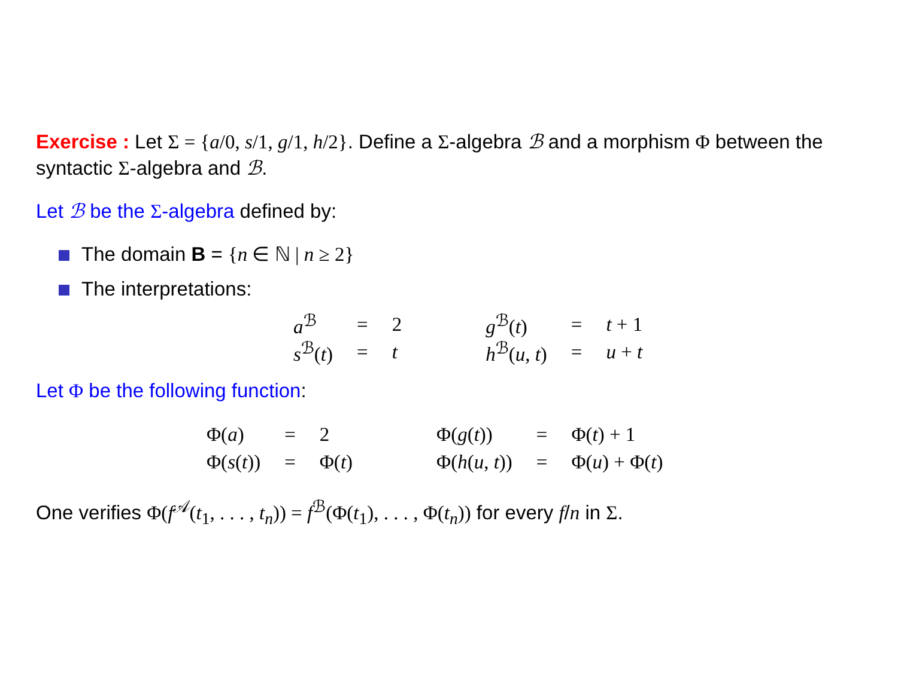Exercise : Let Σ = {a/0, s/1, g/1, h/2}. Define a Σ-algebra ℬ and a morphism Φ between the syntactic Σ-algebra and ℬ.
Let ℬ be the Σ-algebra defined by:
The domain B = {n ∈ ℕ | n ≥ 2}
The interpretations:
| a<sup>ℬ</sup> | = | 2 | | g<sup>ℬ</sup>( t ) | = | t + 1 |
| s<sup>ℬ</sup>( t ) | = | t | | h<sup>ℬ</sup>( u , t ) | = | u + t |
Let Φ be the following function:
| Φ( a ) | = | 2 | | Φ( g ( t )) | = | Φ( t ) + 1 |
| Φ( s ( t )) | = | Φ( t ) | | Φ( h ( u , t )) | = | Φ( u ) + Φ( t ) |
One verifies Φ(f<sup>𝒜</sup>(t<sub>1</sub>, . . . , t<sub>n</sub>)) = f<sup>ℬ</sup>(Φ(t<sub>1</sub>), . . . , Φ(t<sub>n</sub>)) for every f/n in Σ.